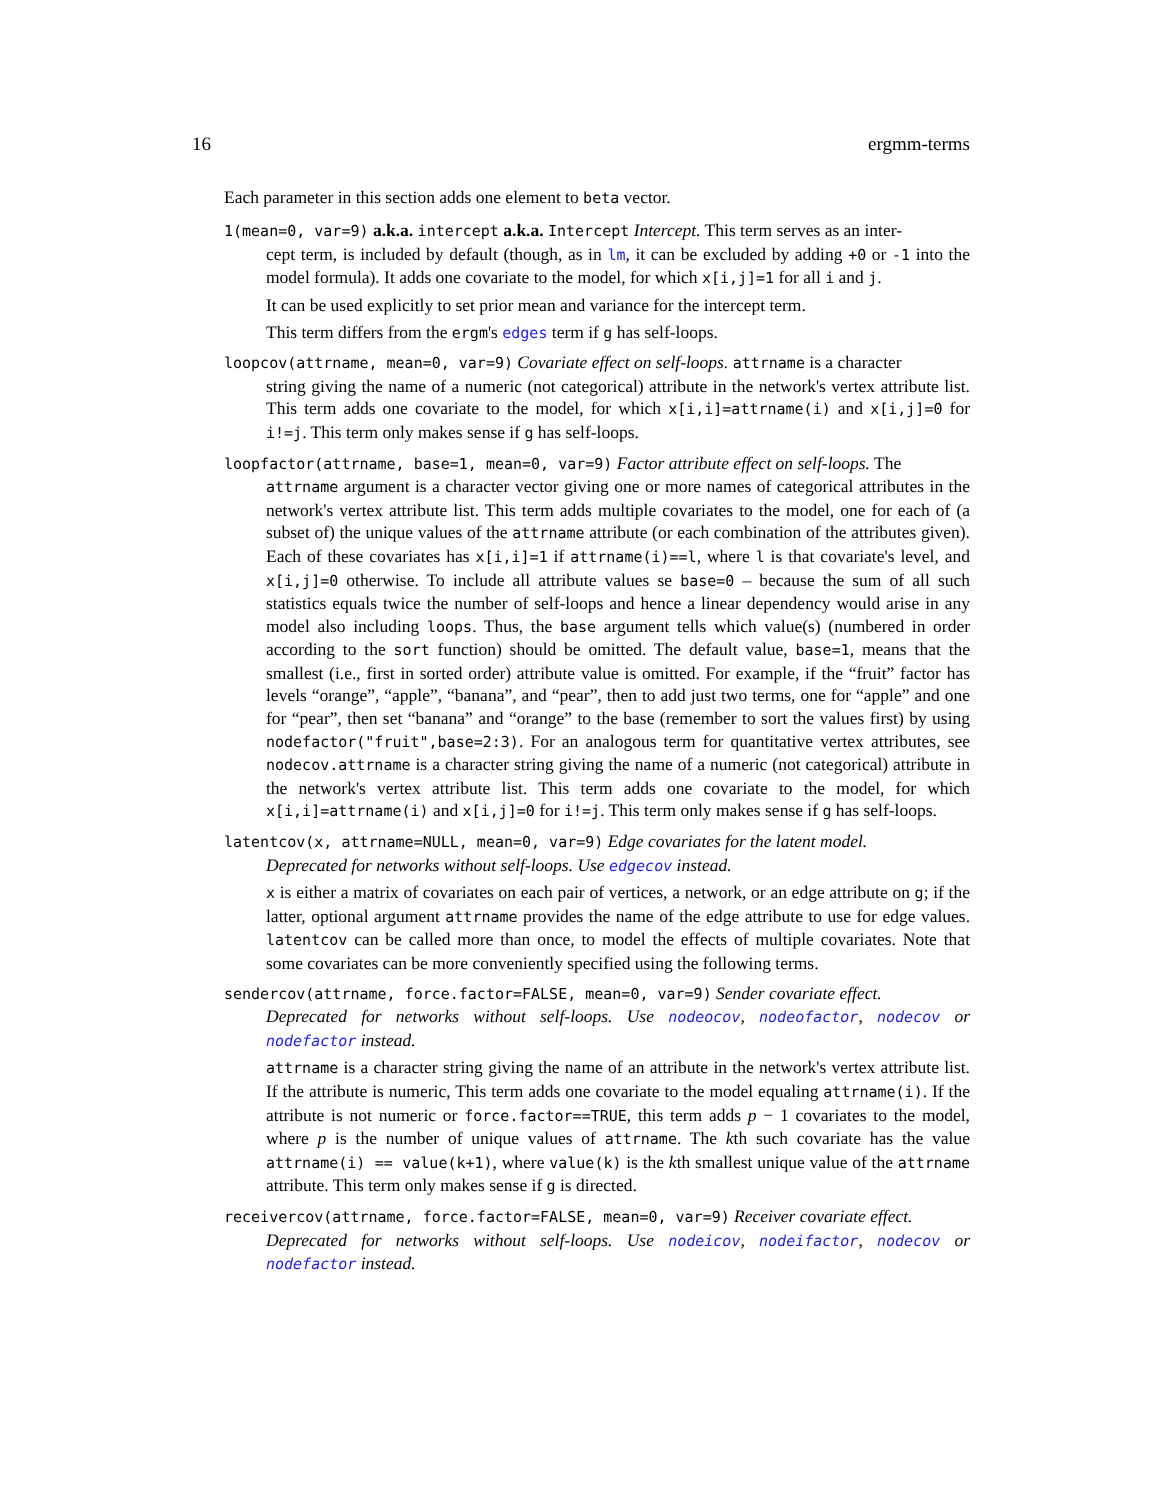16 ergmm-terms
Each parameter in this section adds one element to beta vector.
1(mean=0, var=9) a.k.a. intercept a.k.a. Intercept Intercept. This term serves as an inter-
cept term, is included by default (though, as in lm, it can be excluded by adding +0 or -1 into the model formula). It adds one covariate to the model, for which x[i,j]=1 for all i and j.
It can be used explicitly to set prior mean and variance for the intercept term.
This term differs from the ergm's edges term if g has self-loops.
loopcov(attrname, mean=0, var=9) Covariate effect on self-loops. attrname is a character
string giving the name of a numeric (not categorical) attribute in the network's vertex attribute list. This term adds one covariate to the model, for which x[i,i]=attrname(i) and x[i,j]=0 for i!=j. This term only makes sense if g has self-loops.
loopfactor(attrname, base=1, mean=0, var=9) Factor attribute effect on self-loops. The
attrname argument is a character vector giving one or more names of categorical attributes in the network's vertex attribute list. This term adds multiple covariates to the model, one for each of (a subset of) the unique values of the attrname attribute (or each combination of the attributes given). Each of these covariates has x[i,i]=1 if attrname(i)==l, where l is that covariate's level, and x[i,j]=0 otherwise. To include all attribute values se base=0 – because the sum of all such statistics equals twice the number of self-loops and hence a linear dependency would arise in any model also including loops. Thus, the base argument tells which value(s) (numbered in order according to the sort function) should be omitted. The default value, base=1, means that the smallest (i.e., first in sorted order) attribute value is omitted. For example, if the “fruit” factor has levels “orange”, “apple”, “banana”, and “pear”, then to add just two terms, one for “apple” and one for “pear”, then set “banana” and “orange” to the base (remember to sort the values first) by using nodefactor("fruit",base=2:3). For an analogous term for quantitative vertex attributes, see nodecov.attrname is a character string giving the name of a numeric (not categorical) attribute in the network's vertex attribute list. This term adds one covariate to the model, for which x[i,i]=attrname(i) and x[i,j]=0 for i!=j. This term only makes sense if g has self-loops.
latentcov(x, attrname=NULL, mean=0, var=9) Edge covariates for the latent model.
Deprecated for networks without self-loops. Use edgecov instead.
x is either a matrix of covariates on each pair of vertices, a network, or an edge attribute on g; if the latter, optional argument attrname provides the name of the edge attribute to use for edge values. latentcov can be called more than once, to model the effects of multiple covariates. Note that some covariates can be more conveniently specified using the following terms.
sendercov(attrname, force.factor=FALSE, mean=0, var=9) Sender covariate effect.
Deprecated for networks without self-loops. Use nodeocov, nodeofactor, nodecov or nodefactor instead.
attrname is a character string giving the name of an attribute in the network's vertex attribute list. If the attribute is numeric, This term adds one covariate to the model equaling attrname(i). If the attribute is not numeric or force.factor==TRUE, this term adds p − 1 covariates to the model, where p is the number of unique values of attrname. The kth such covariate has the value attrname(i) == value(k+1), where value(k) is the kth smallest unique value of the attrname attribute. This term only makes sense if g is directed.
receivercov(attrname, force.factor=FALSE, mean=0, var=9) Receiver covariate effect.
Deprecated for networks without self-loops. Use nodeicov, nodeifactor, nodecov or nodefactor instead.